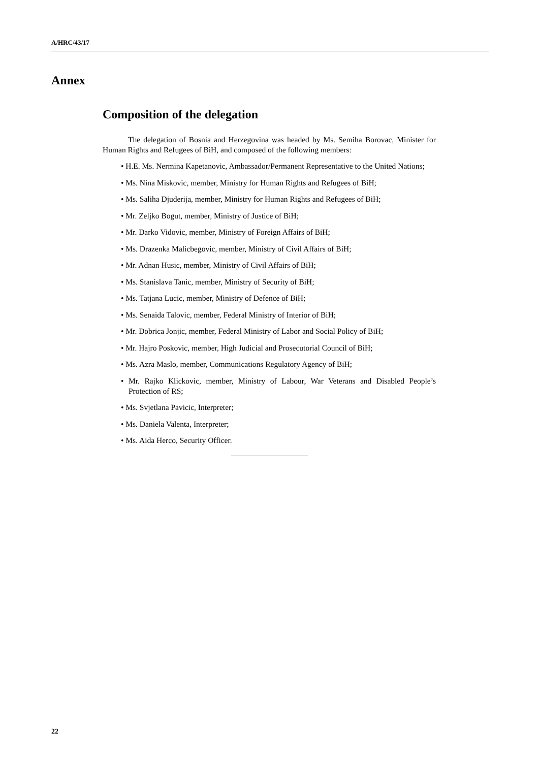A/HRC/43/17
Annex
Composition of the delegation
The delegation of Bosnia and Herzegovina was headed by Ms. Semiha Borovac, Minister for Human Rights and Refugees of BiH, and composed of the following members:
• H.E. Ms. Nermina Kapetanovic, Ambassador/Permanent Representative to the United Nations;
• Ms. Nina Miskovic, member, Ministry for Human Rights and Refugees of BiH;
• Ms. Saliha Djuderija, member, Ministry for Human Rights and Refugees of BiH;
• Mr. Zeljko Bogut, member, Ministry of Justice of BiH;
• Mr. Darko Vidovic, member, Ministry of Foreign Affairs of BiH;
• Ms. Drazenka Malicbegovic, member, Ministry of Civil Affairs of BiH;
• Mr. Adnan Husic, member, Ministry of Civil Affairs of BiH;
• Ms. Stanislava Tanic, member, Ministry of Security of BiH;
• Ms. Tatjana Lucic, member, Ministry of Defence of BiH;
• Ms. Senaida Talovic, member, Federal Ministry of Interior of BiH;
• Mr. Dobrica Jonjic, member, Federal Ministry of Labor and Social Policy of BiH;
• Mr. Hajro Poskovic, member, High Judicial and Prosecutorial Council of BiH;
• Ms. Azra Maslo, member, Communications Regulatory Agency of BiH;
• Mr. Rajko Klickovic, member, Ministry of Labour, War Veterans and Disabled People’s Protection of RS;
• Ms. Svjetlana Pavicic, Interpreter;
• Ms. Daniela Valenta, Interpreter;
• Ms. Aida Herco, Security Officer.
22